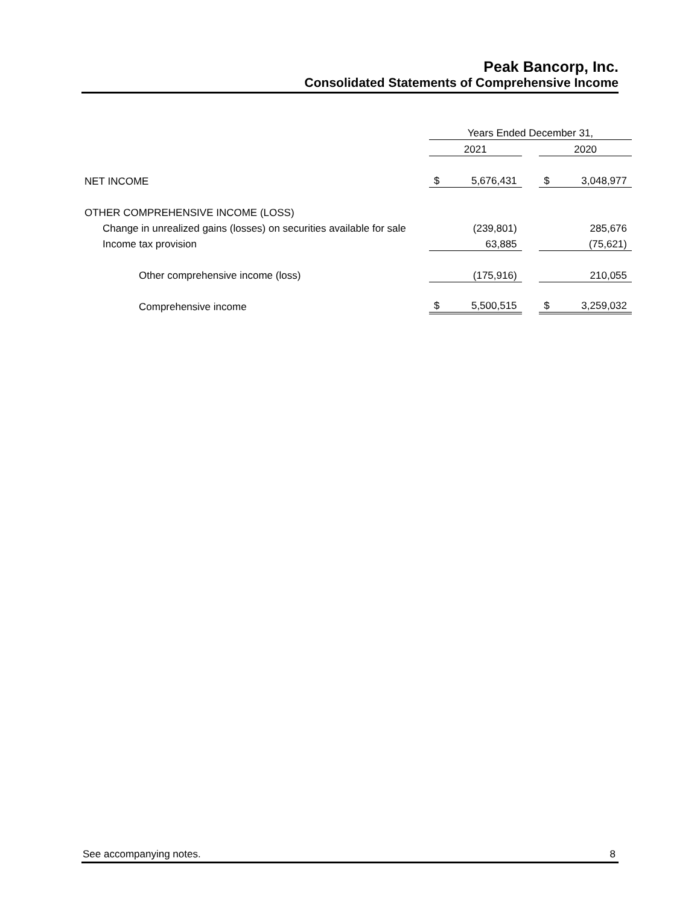Peak Bancorp, Inc.
Consolidated Statements of Comprehensive Income
| | Years Ended December 31, | | | | |
| | 2021 | | | 2020 | |
| NET INCOME | $ | 5,676,431 | | $ | 3,048,977 |
| OTHER COMPREHENSIVE INCOME (LOSS) | | | | | |
| Change in unrealized gains (losses) on securities available for sale | | (239,801) | | | 285,676 |
| Income tax provision | | 63,885 | | | (75,621) |
| Other comprehensive income (loss) | | (175,916) | | | 210,055 |
| Comprehensive income | $ | 5,500,515 | | $ | 3,259,032 |
See accompanying notes. 8